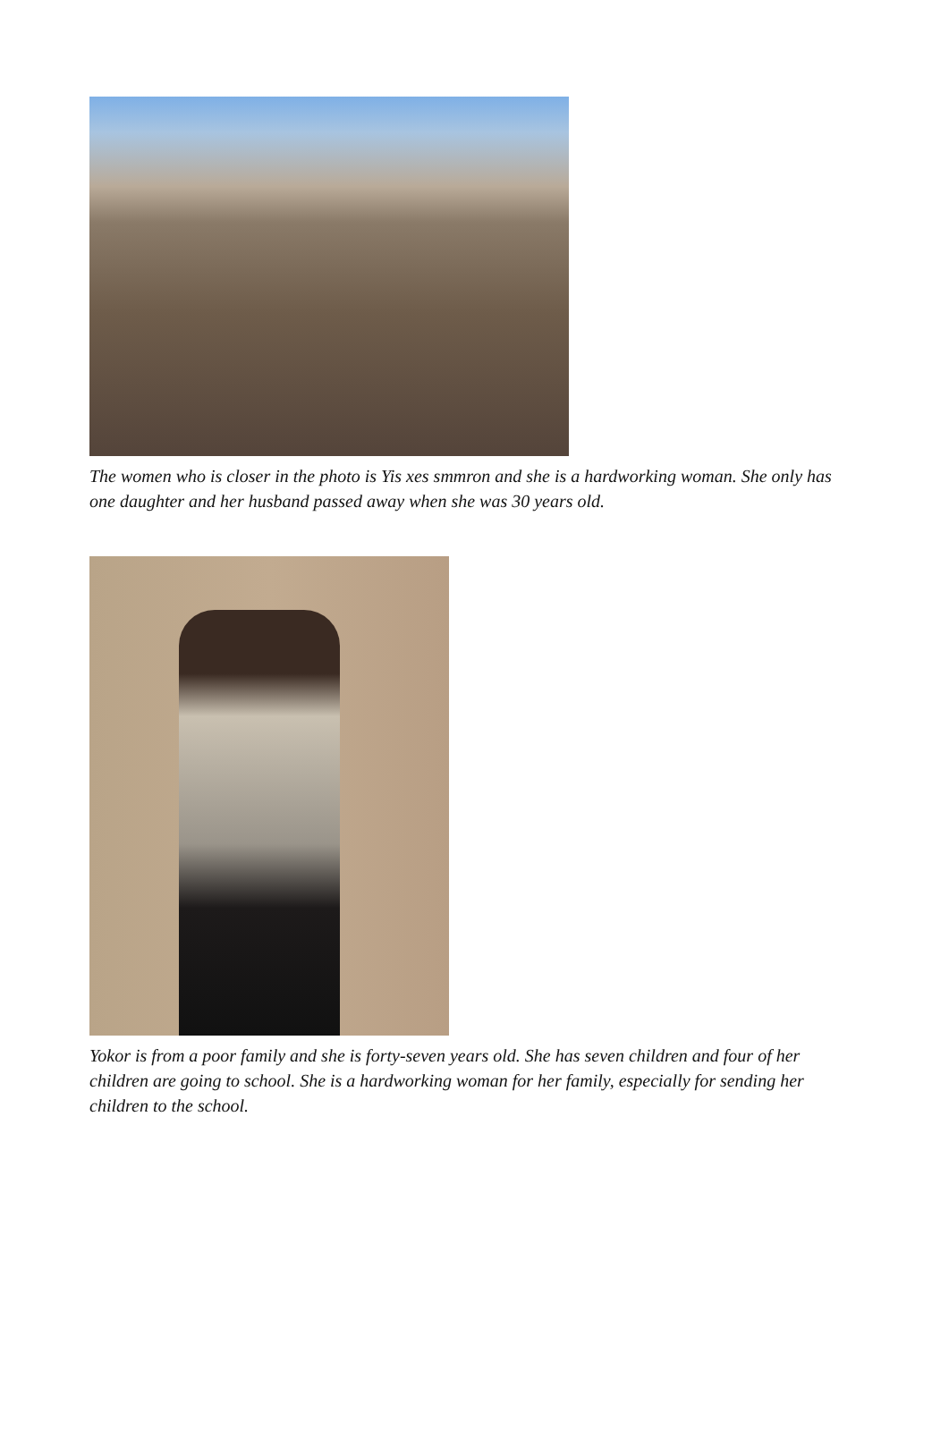The women who is closer in the photo is Yis xes smmron and she is a hardworking woman. She only has one daughter and her husband passed away when she was 30 years old.
Yokor is from a poor family and she is forty-seven years old. She has seven children and four of her children are going to school. She is a hardworking woman for her family, especially for sending her children to the school.